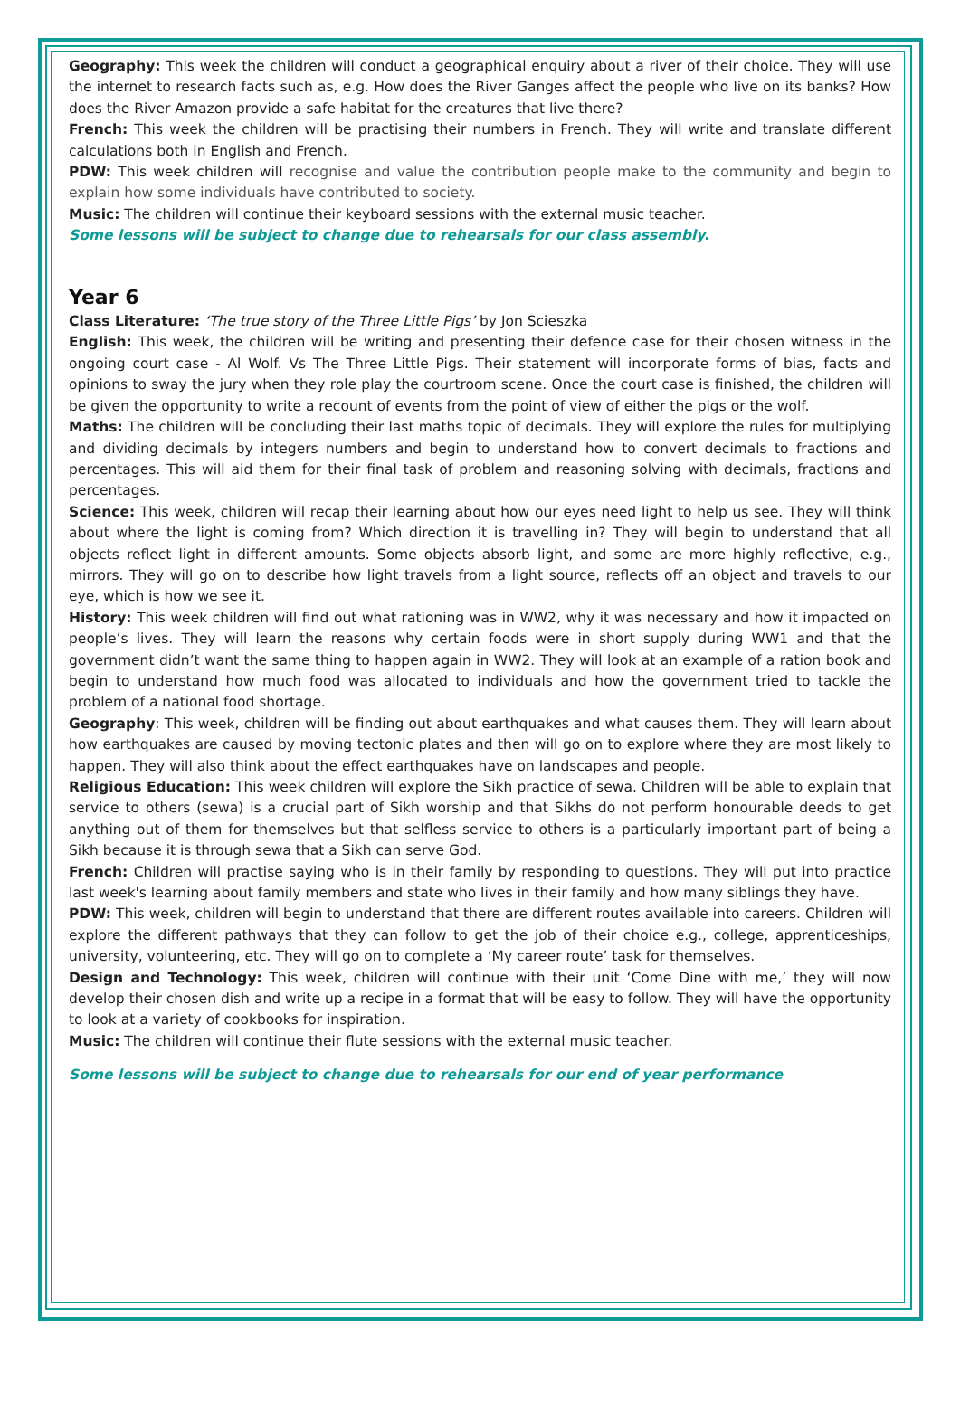Geography: This week the children will conduct a geographical enquiry about a river of their choice. They will use the internet to research facts such as, e.g. How does the River Ganges affect the people who live on its banks? How does the River Amazon provide a safe habitat for the creatures that live there?
French: This week the children will be practising their numbers in French. They will write and translate different calculations both in English and French.
PDW: This week children will recognise and value the contribution people make to the community and begin to explain how some individuals have contributed to society.
Music: The children will continue their keyboard sessions with the external music teacher.
Some lessons will be subject to change due to rehearsals for our class assembly.
Year 6
Class Literature: ‘The true story of the Three Little Pigs’ by Jon Scieszka
English: This week, the children will be writing and presenting their defence case for their chosen witness in the ongoing court case - Al Wolf. Vs The Three Little Pigs. Their statement will incorporate forms of bias, facts and opinions to sway the jury when they role play the courtroom scene. Once the court case is finished, the children will be given the opportunity to write a recount of events from the point of view of either the pigs or the wolf.
Maths: The children will be concluding their last maths topic of decimals. They will explore the rules for multiplying and dividing decimals by integers numbers and begin to understand how to convert decimals to fractions and percentages. This will aid them for their final task of problem and reasoning solving with decimals, fractions and percentages.
Science: This week, children will recap their learning about how our eyes need light to help us see. They will think about where the light is coming from? Which direction it is travelling in? They will begin to understand that all objects reflect light in different amounts. Some objects absorb light, and some are more highly reflective, e.g., mirrors. They will go on to describe how light travels from a light source, reflects off an object and travels to our eye, which is how we see it.
History: This week children will find out what rationing was in WW2, why it was necessary and how it impacted on people’s lives. They will learn the reasons why certain foods were in short supply during WW1 and that the government didn’t want the same thing to happen again in WW2. They will look at an example of a ration book and begin to understand how much food was allocated to individuals and how the government tried to tackle the problem of a national food shortage.
Geography: This week, children will be finding out about earthquakes and what causes them. They will learn about how earthquakes are caused by moving tectonic plates and then will go on to explore where they are most likely to happen. They will also think about the effect earthquakes have on landscapes and people.
Religious Education: This week children will explore the Sikh practice of sewa. Children will be able to explain that service to others (sewa) is a crucial part of Sikh worship and that Sikhs do not perform honourable deeds to get anything out of them for themselves but that selfless service to others is a particularly important part of being a Sikh because it is through sewa that a Sikh can serve God.
French: Children will practise saying who is in their family by responding to questions. They will put into practice last week's learning about family members and state who lives in their family and how many siblings they have.
PDW: This week, children will begin to understand that there are different routes available into careers. Children will explore the different pathways that they can follow to get the job of their choice e.g., college, apprenticeships, university, volunteering, etc. They will go on to complete a ‘My career route’ task for themselves.
Design and Technology: This week, children will continue with their unit ‘Come Dine with me,’ they will now develop their chosen dish and write up a recipe in a format that will be easy to follow. They will have the opportunity to look at a variety of cookbooks for inspiration.
Music: The children will continue their flute sessions with the external music teacher.
Some lessons will be subject to change due to rehearsals for our end of year performance